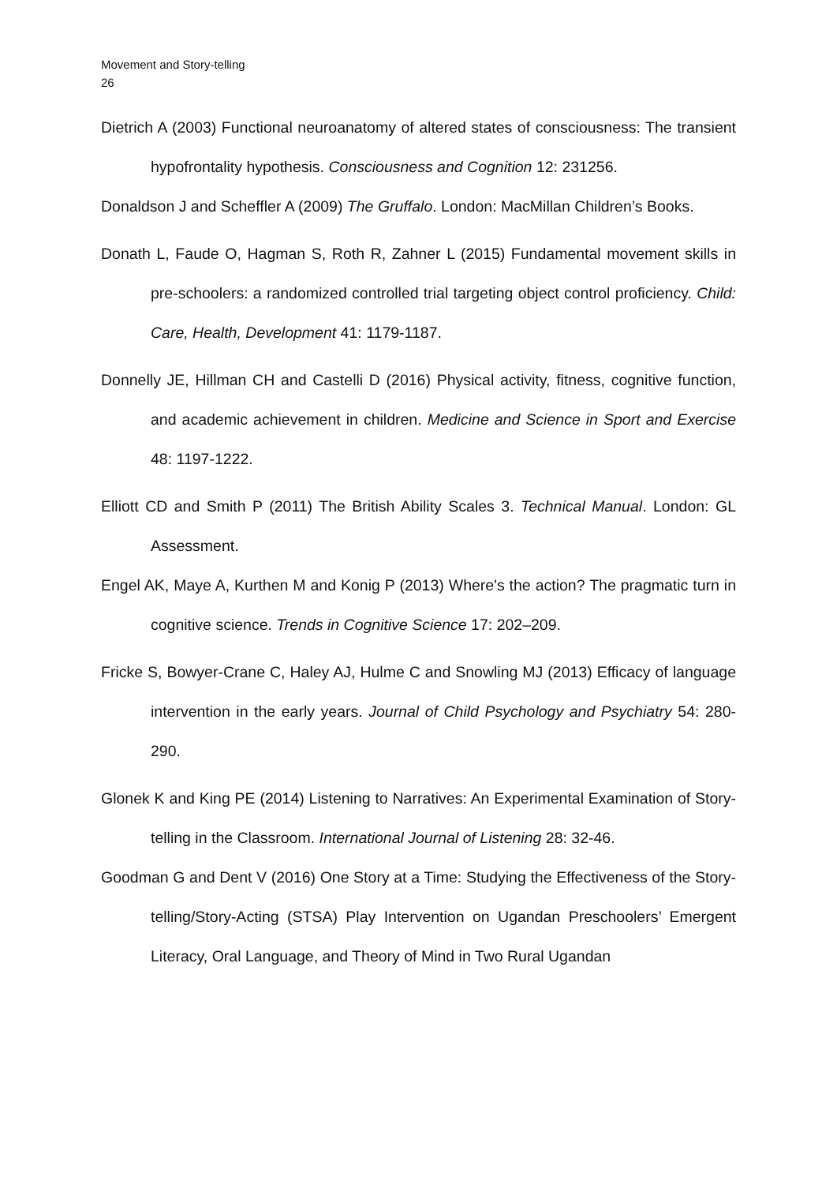Movement and Story-telling
26
Dietrich A (2003) Functional neuroanatomy of altered states of consciousness: The transient hypofrontality hypothesis. Consciousness and Cognition 12: 231256.
Donaldson J and Scheffler A (2009) The Gruffalo. London: MacMillan Children’s Books.
Donath L, Faude O, Hagman S, Roth R, Zahner L (2015) Fundamental movement skills in pre-schoolers: a randomized controlled trial targeting object control proficiency. Child: Care, Health, Development 41: 1179-1187.
Donnelly JE, Hillman CH and Castelli D (2016) Physical activity, fitness, cognitive function, and academic achievement in children. Medicine and Science in Sport and Exercise 48: 1197-1222.
Elliott CD and Smith P (2011) The British Ability Scales 3. Technical Manual. London: GL Assessment.
Engel AK, Maye A, Kurthen M and Konig P (2013) Where's the action? The pragmatic turn in cognitive science. Trends in Cognitive Science 17: 202–209.
Fricke S, Bowyer-Crane C, Haley AJ, Hulme C and Snowling MJ (2013) Efficacy of language intervention in the early years. Journal of Child Psychology and Psychiatry 54: 280-290.
Glonek K and King PE (2014) Listening to Narratives: An Experimental Examination of Story-telling in the Classroom. International Journal of Listening 28: 32-46.
Goodman G and Dent V (2016) One Story at a Time: Studying the Effectiveness of the Story-telling/Story-Acting (STSA) Play Intervention on Ugandan Preschoolers’ Emergent Literacy, Oral Language, and Theory of Mind in Two Rural Ugandan